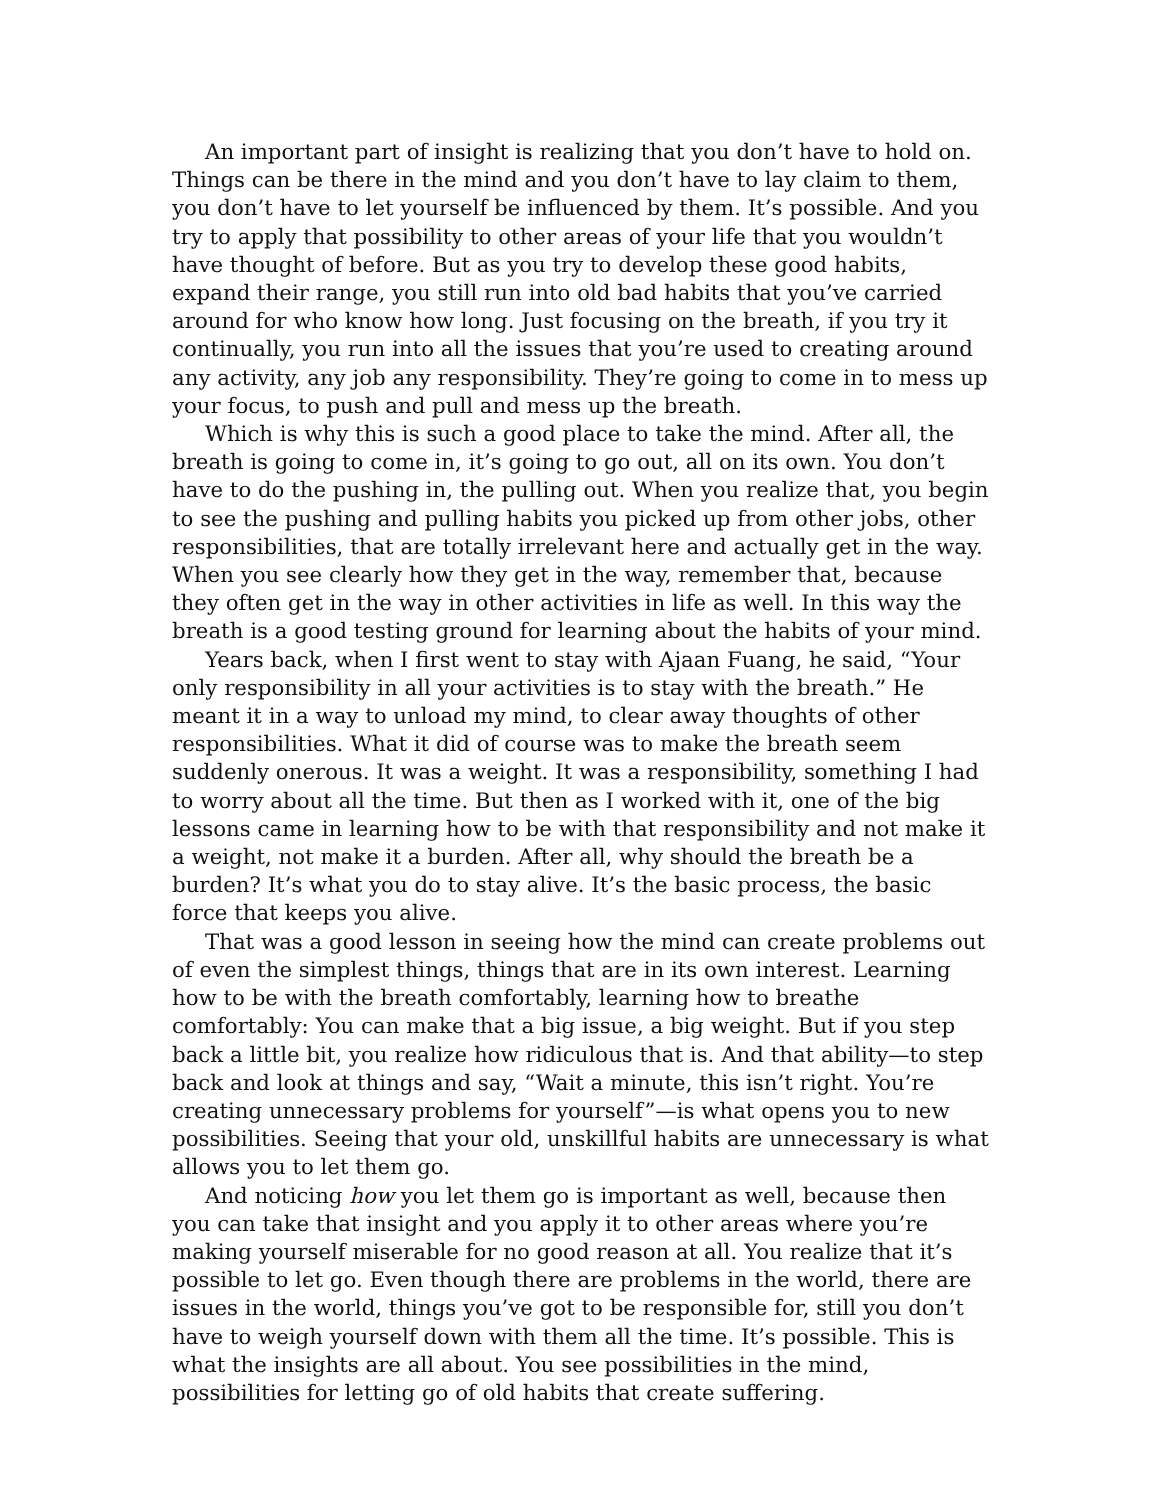An important part of insight is realizing that you don’t have to hold on. Things can be there in the mind and you don’t have to lay claim to them, you don’t have to let yourself be influenced by them. It’s possible. And you try to apply that possibility to other areas of your life that you wouldn’t have thought of before. But as you try to develop these good habits, expand their range, you still run into old bad habits that you’ve carried around for who know how long. Just focusing on the breath, if you try it continually, you run into all the issues that you’re used to creating around any activity, any job any responsibility. They’re going to come in to mess up your focus, to push and pull and mess up the breath.
Which is why this is such a good place to take the mind. After all, the breath is going to come in, it’s going to go out, all on its own. You don’t have to do the pushing in, the pulling out. When you realize that, you begin to see the pushing and pulling habits you picked up from other jobs, other responsibilities, that are totally irrelevant here and actually get in the way. When you see clearly how they get in the way, remember that, because they often get in the way in other activities in life as well. In this way the breath is a good testing ground for learning about the habits of your mind.
Years back, when I first went to stay with Ajaan Fuang, he said, “Your only responsibility in all your activities is to stay with the breath.” He meant it in a way to unload my mind, to clear away thoughts of other responsibilities. What it did of course was to make the breath seem suddenly onerous. It was a weight. It was a responsibility, something I had to worry about all the time. But then as I worked with it, one of the big lessons came in learning how to be with that responsibility and not make it a weight, not make it a burden. After all, why should the breath be a burden? It’s what you do to stay alive. It’s the basic process, the basic force that keeps you alive.
That was a good lesson in seeing how the mind can create problems out of even the simplest things, things that are in its own interest. Learning how to be with the breath comfortably, learning how to breathe comfortably: You can make that a big issue, a big weight. But if you step back a little bit, you realize how ridiculous that is. And that ability—to step back and look at things and say, “Wait a minute, this isn’t right. You’re creating unnecessary problems for yourself”—is what opens you to new possibilities. Seeing that your old, unskillful habits are unnecessary is what allows you to let them go.
And noticing how you let them go is important as well, because then you can take that insight and you apply it to other areas where you’re making yourself miserable for no good reason at all. You realize that it’s possible to let go. Even though there are problems in the world, there are issues in the world, things you’ve got to be responsible for, still you don’t have to weigh yourself down with them all the time. It’s possible. This is what the insights are all about. You see possibilities in the mind, possibilities for letting go of old habits that create suffering.